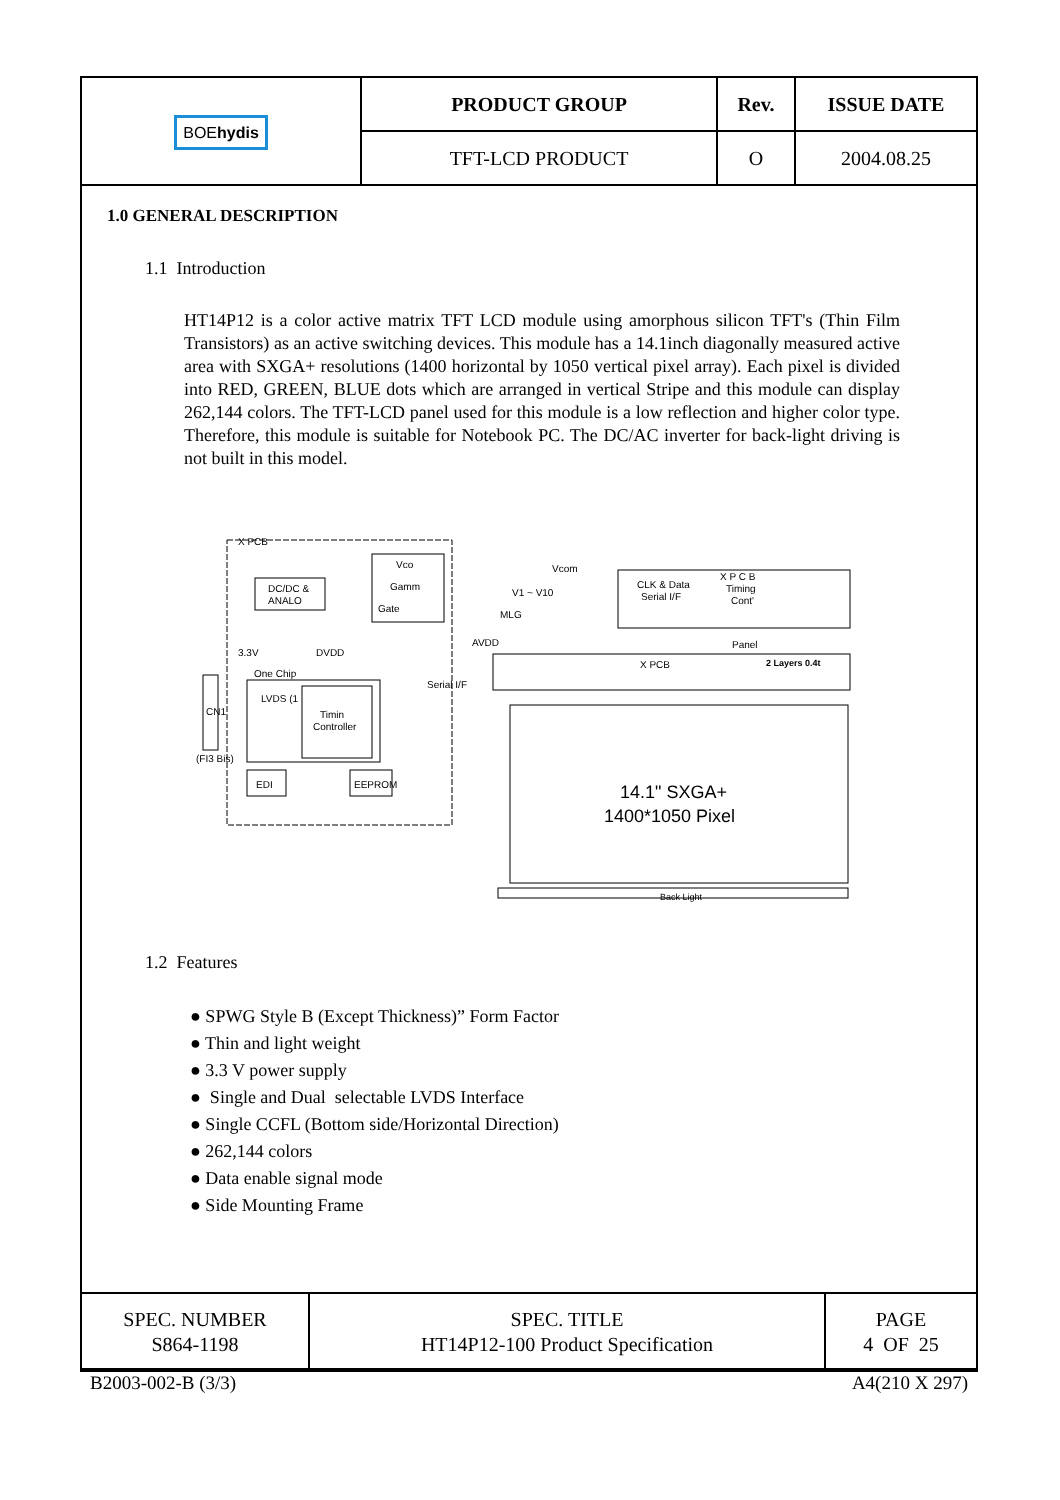| BOE hydis | PRODUCT GROUP | Rev. | ISSUE DATE |
| | TFT-LCD PRODUCT | O | 2004.08.25 |
1.0 GENERAL DESCRIPTION
1.1 Introduction
HT14P12 is a color active matrix TFT LCD module using amorphous silicon TFT's (Thin Film Transistors) as an active switching devices. This module has a 14.1inch diagonally measured active area with SXGA+ resolutions (1400 horizontal by 1050 vertical pixel array). Each pixel is divided into RED, GREEN, BLUE dots which are arranged in vertical Stripe and this module can display 262,144 colors. The TFT-LCD panel used for this module is a low reflection and higher color type. Therefore, this module is suitable for Notebook PC. The DC/AC inverter for back-light driving is not built in this model.
X PCB
DC/DC &
ANALO
Vco
Gamm
Gate
3.3V
DVDD
One Chip
LVDS (1
Timin
Controller
CN1
(FI3 Bis)
EDI
EEPROM
Vcom
V1 ~ V10
MLG
AVDD
Serial I/F
CLK & Data
Serial I/F
X P C B
Timing
Cont'
Panel
X PCB
2 Layers 0.4t
14.1" SXGA+
1400*1050 Pixel
Back Light
1.2 Features
● SPWG Style B (Except Thickness)” Form Factor
● Thin and light weight
● 3.3 V power supply
● Single and Dual selectable LVDS Interface
● Single CCFL (Bottom side/Horizontal Direction)
● 262,144 colors
● Data enable signal mode
● Side Mounting Frame
| SPEC. NUMBER S864-1198 | SPEC. TITLE HT14P12-100 Product Specification | PAGE 4 OF 25 |
B2003-002-B (3/3) A4(210 X 297)